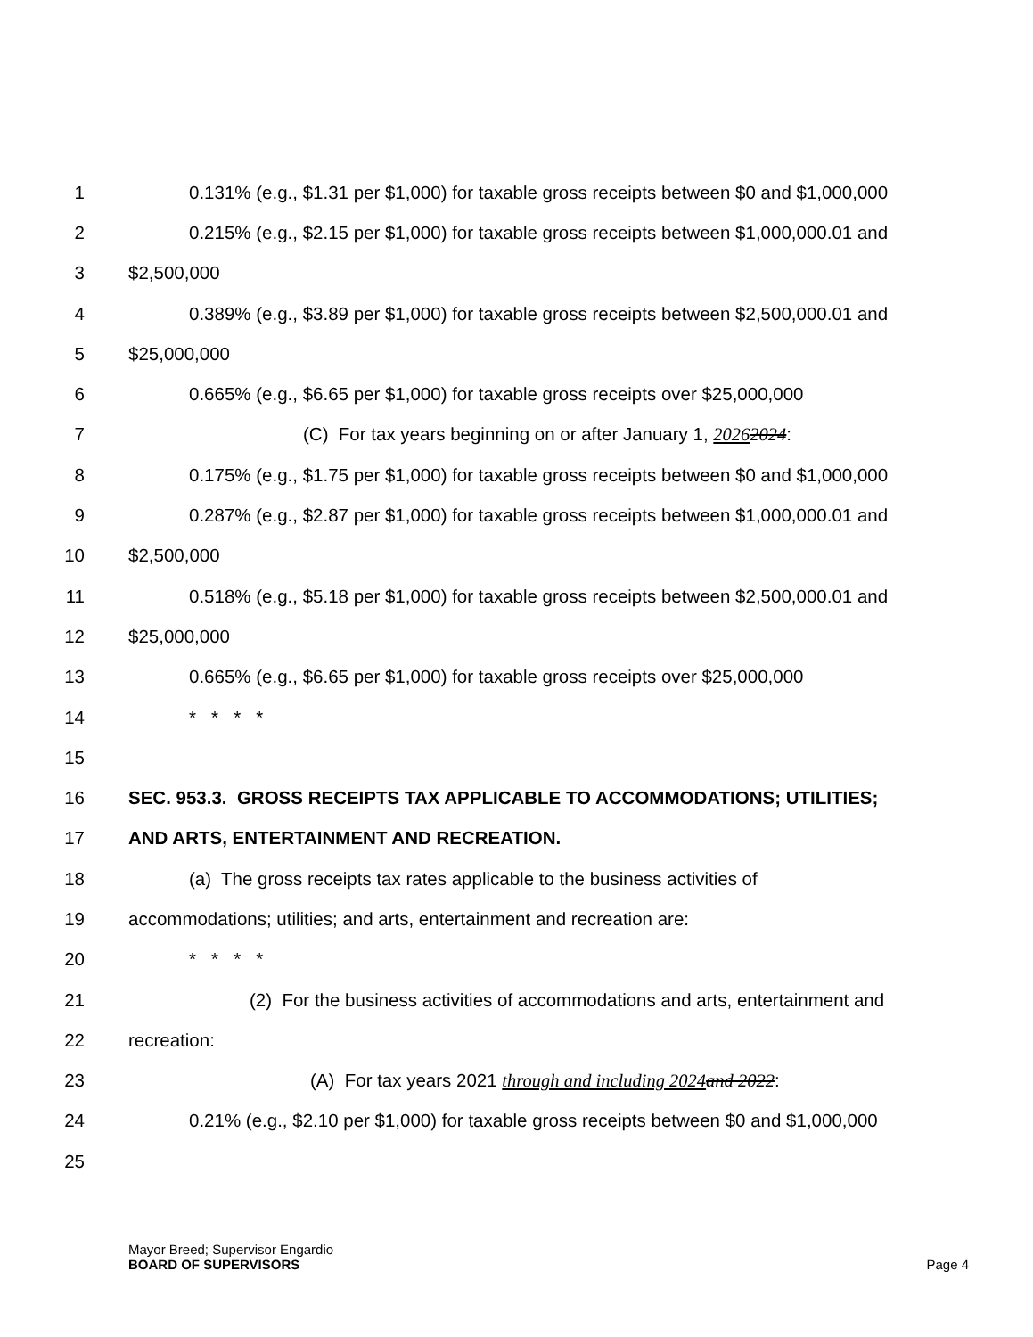1 0.131% (e.g., $1.31 per $1,000) for taxable gross receipts between $0 and $1,000,000
2 0.215% (e.g., $2.15 per $1,000) for taxable gross receipts between $1,000,000.01 and
3 $2,500,000
4 0.389% (e.g., $3.89 per $1,000) for taxable gross receipts between $2,500,000.01 and
5 $25,000,000
6 0.665% (e.g., $6.65 per $1,000) for taxable gross receipts over $25,000,000
7 (C) For tax years beginning on or after January 1, 20262024:
8 0.175% (e.g., $1.75 per $1,000) for taxable gross receipts between $0 and $1,000,000
9 0.287% (e.g., $2.87 per $1,000) for taxable gross receipts between $1,000,000.01 and
10 $2,500,000
11 0.518% (e.g., $5.18 per $1,000) for taxable gross receipts between $2,500,000.01 and
12 $25,000,000
13 0.665% (e.g., $6.65 per $1,000) for taxable gross receipts over $25,000,000
14 * * * *
15
16 SEC. 953.3. GROSS RECEIPTS TAX APPLICABLE TO ACCOMMODATIONS; UTILITIES;
17 AND ARTS, ENTERTAINMENT AND RECREATION.
18 (a) The gross receipts tax rates applicable to the business activities of
19 accommodations; utilities; and arts, entertainment and recreation are:
20 * * * *
21 (2) For the business activities of accommodations and arts, entertainment and
22 recreation:
23 (A) For tax years 2021 through and including 2024 and 2022:
24 0.21% (e.g., $2.10 per $1,000) for taxable gross receipts between $0 and $1,000,000
25
Mayor Breed; Supervisor Engardio
BOARD OF SUPERVISORS
Page 4